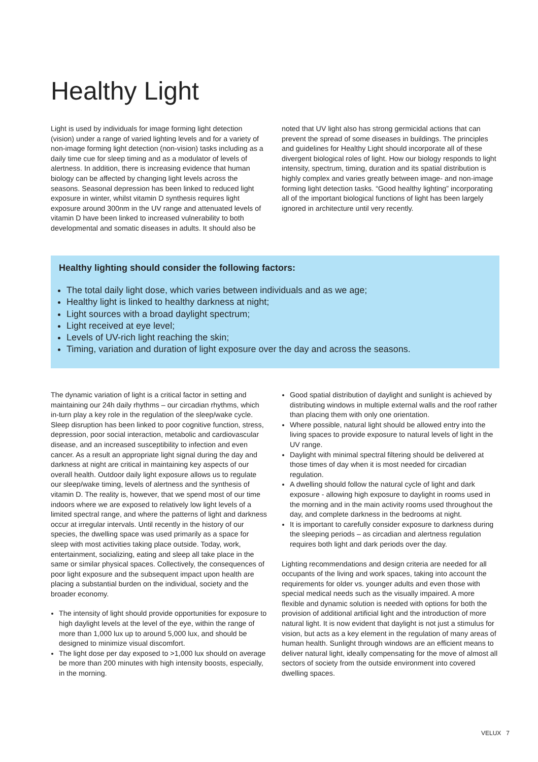Healthy Light
Light is used by individuals for image forming light detection (vision) under a range of varied lighting levels and for a variety of non-image forming light detection (non-vision) tasks including as a daily time cue for sleep timing and as a modulator of levels of alertness. In addition, there is increasing evidence that human biology can be affected by changing light levels across the seasons. Seasonal depression has been linked to reduced light exposure in winter, whilst vitamin D synthesis requires light exposure around 300nm in the UV range and attenuated levels of vitamin D have been linked to increased vulnerability to both developmental and somatic diseases in adults. It should also be
noted that UV light also has strong germicidal actions that can prevent the spread of some diseases in buildings. The principles and guidelines for Healthy Light should incorporate all of these divergent biological roles of light. How our biology responds to light intensity, spectrum, timing, duration and its spatial distribu­tion is highly complex and varies greatly between image- and non-image forming light detection tasks. “Good healthy lighting” incorporating all of the important biological functions of light has been largely ignored in architecture until very recently.
Healthy lighting should consider the following factors:
The total daily light dose, which varies between individuals and as we age;
Healthy light is linked to healthy darkness at night;
Light sources with a broad daylight spectrum;
Light received at eye level;
Levels of UV-rich light reaching the skin;
Timing, variation and duration of light exposure over the day and across the seasons.
The dynamic variation of light is a critical factor in setting and maintaining our 24h daily rhythms – our circadian rhythms, which in-turn play a key role in the regulation of the sleep/wake cycle. Sleep disruption has been linked to poor cognitive function, stress, depression, poor social interaction, metabolic and cardiovascular disease, and an increased susceptibility to infection and even cancer. As a result an appropriate light signal during the day and darkness at night are critical in maintaining key aspects of our overall health. Outdoor daily light exposure allows us to regulate our sleep/wake timing, levels of alertness and the synthesis of vitamin D. The reality is, however, that we spend most of our time indoors where we are exposed to relatively low light levels of a limited spectral range, and where the patterns of light and darkness occur at irregular intervals. Until recently in the history of our species, the dwelling space was used primarily as a space for sleep with most activities taking place outside. Today, work, entertainment, socializing, eating and sleep all take place in the same or similar physical spaces. Collectively, the consequences of poor light exposure and the subsequent impact upon health are placing a substantial burden on the individual, society and the broader economy.
The intensity of light should provide opportunities for exposure to high daylight levels at the level of the eye, within the range of more than 1,000 lux up to around 5,000 lux, and should be designed to minimize visual discomfort.
The light dose per day exposed to >1,000 lux should on average be more than 200 minutes with high intensity boosts, especially, in the morning.
Good spatial distribution of daylight and sunlight is achieved by distributing windows in multiple external walls and the roof rather than placing them with only one orientation.
Where possible, natural light should be allowed entry into the living spaces to provide exposure to natural levels of light in the UV range.
Daylight with minimal spectral filtering should be delivered at those times of day when it is most needed for circadian regulation.
A dwelling should follow the natural cycle of light and dark exposure - allowing high exposure to daylight in rooms used in the morning and in the main activity rooms used throughout the day, and complete darkness in the bedrooms at night.
It is important to carefully consider exposure to darkness during the sleeping periods – as circadian and alertness regulation requires both light and dark periods over the day.
Lighting recommendations and design criteria are needed for all occupants of the living and work spaces, taking into account the requirements for older vs. younger adults and even those with special medical needs such as the visually impaired. A more flexible and dynamic solution is needed with options for both the provision of additional artificial light and the introduction of more natural light. It is now evident that daylight is not just a stimulus for vision, but acts as a key element in the regulation of many areas of human health. Sunlight through windows are an efficient means to deliver natural light, ideally compensating for the move of almost all sectors of society from the outside environment into covered dwelling spaces.
VELUX 7